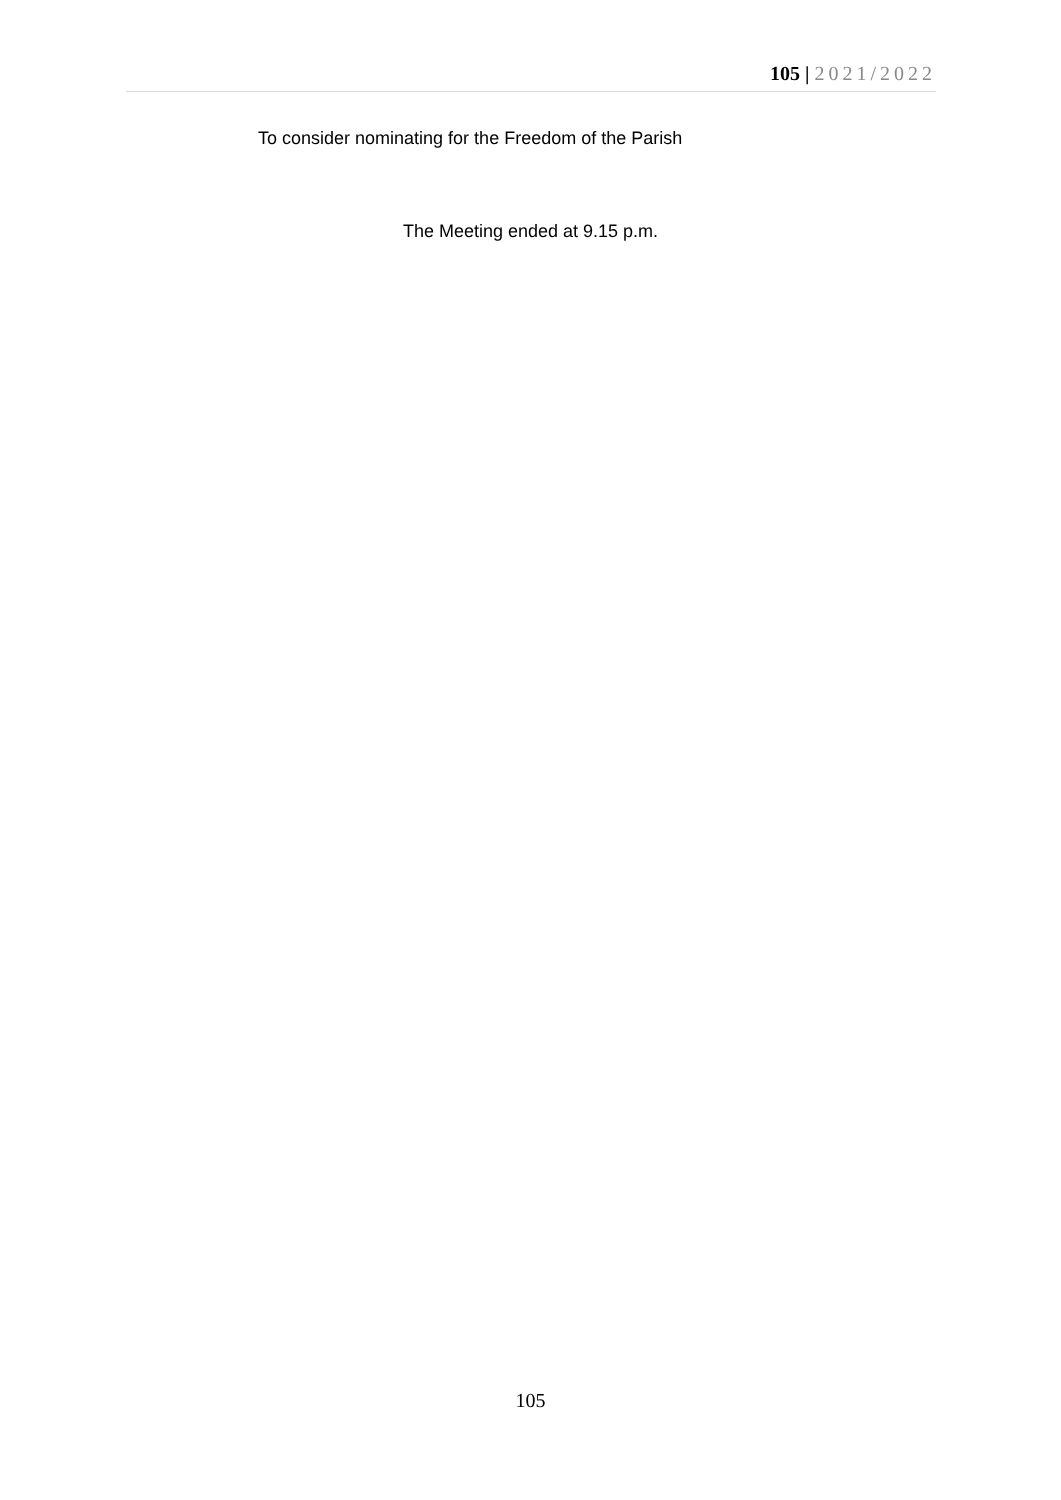105 | 2021/2022
To consider nominating for the Freedom of the Parish
The Meeting ended at 9.15 p.m.
105